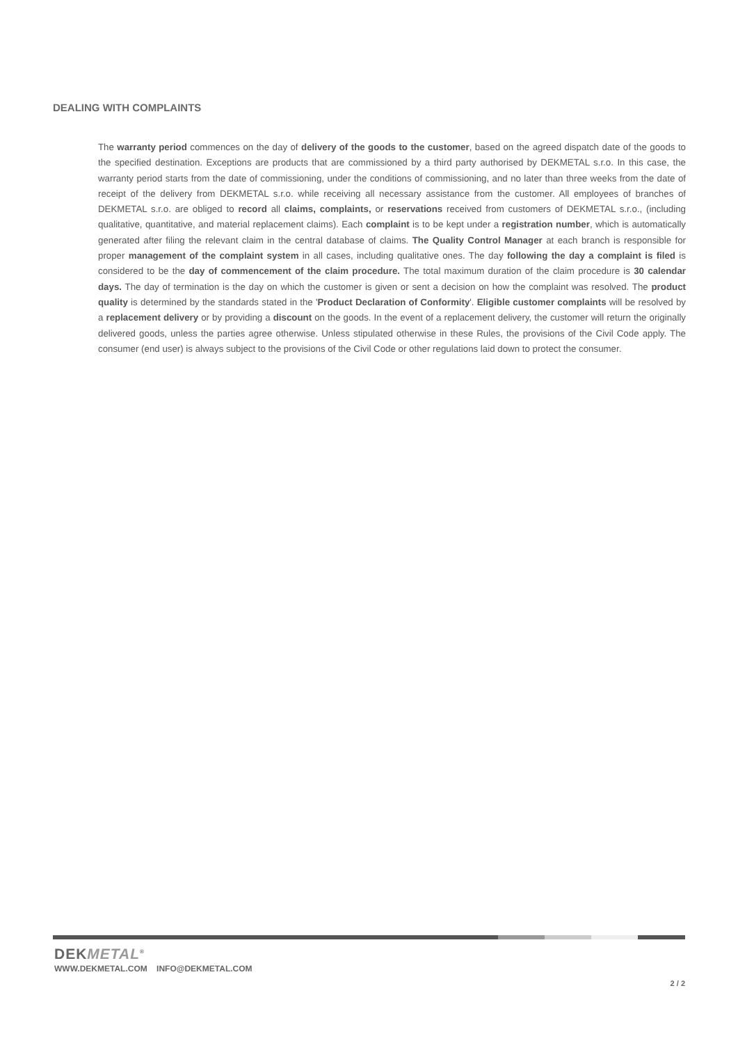DEALING WITH COMPLAINTS
The warranty period commences on the day of delivery of the goods to the customer, based on the agreed dispatch date of the goods to the specified destination. Exceptions are products that are commissioned by a third party authorised by DEKMETAL s.r.o. In this case, the warranty period starts from the date of commissioning, under the conditions of commissioning, and no later than three weeks from the date of receipt of the delivery from DEKMETAL s.r.o. while receiving all necessary assistance from the customer. All employees of branches of DEKMETAL s.r.o. are obliged to record all claims, complaints, or reservations received from customers of DEKMETAL s.r.o., (including qualitative, quantitative, and material replacement claims). Each complaint is to be kept under a registration number, which is automatically generated after filing the relevant claim in the central database of claims. The Quality Control Manager at each branch is responsible for proper management of the complaint system in all cases, including qualitative ones. The day following the day a complaint is filed is considered to be the day of commencement of the claim procedure. The total maximum duration of the claim procedure is 30 calendar days. The day of termination is the day on which the customer is given or sent a decision on how the complaint was resolved. The product quality is determined by the standards stated in the 'Product Declaration of Conformity'. Eligible customer complaints will be resolved by a replacement delivery or by providing a discount on the goods. In the event of a replacement delivery, the customer will return the originally delivered goods, unless the parties agree otherwise. Unless stipulated otherwise in these Rules, the provisions of the Civil Code apply. The consumer (end user) is always subject to the provisions of the Civil Code or other regulations laid down to protect the consumer.
DEKMETAL<sup>®</sup>
WWW.DEKMETAL.COM INFO@DEKMETAL.COM
2 / 2